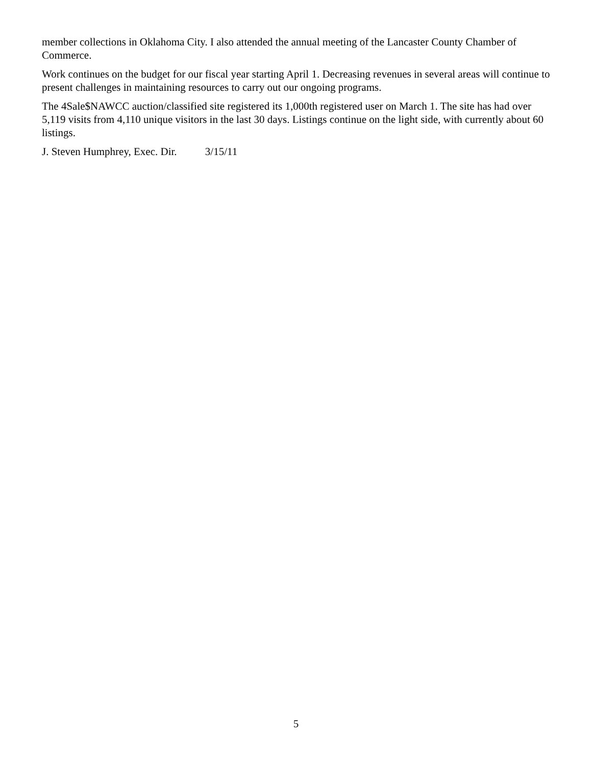member collections in Oklahoma City. I also attended the annual meeting of the Lancaster County Chamber of Commerce.
Work continues on the budget for our fiscal year starting April 1. Decreasing revenues in several areas will continue to present challenges in maintaining resources to carry out our ongoing programs.
The 4Sale$NAWCC auction/classified site registered its 1,000th registered user on March 1. The site has had over 5,119 visits from 4,110 unique visitors in the last 30 days. Listings continue on the light side, with currently about 60 listings.
J. Steven Humphrey, Exec. Dir. 3/15/11
5